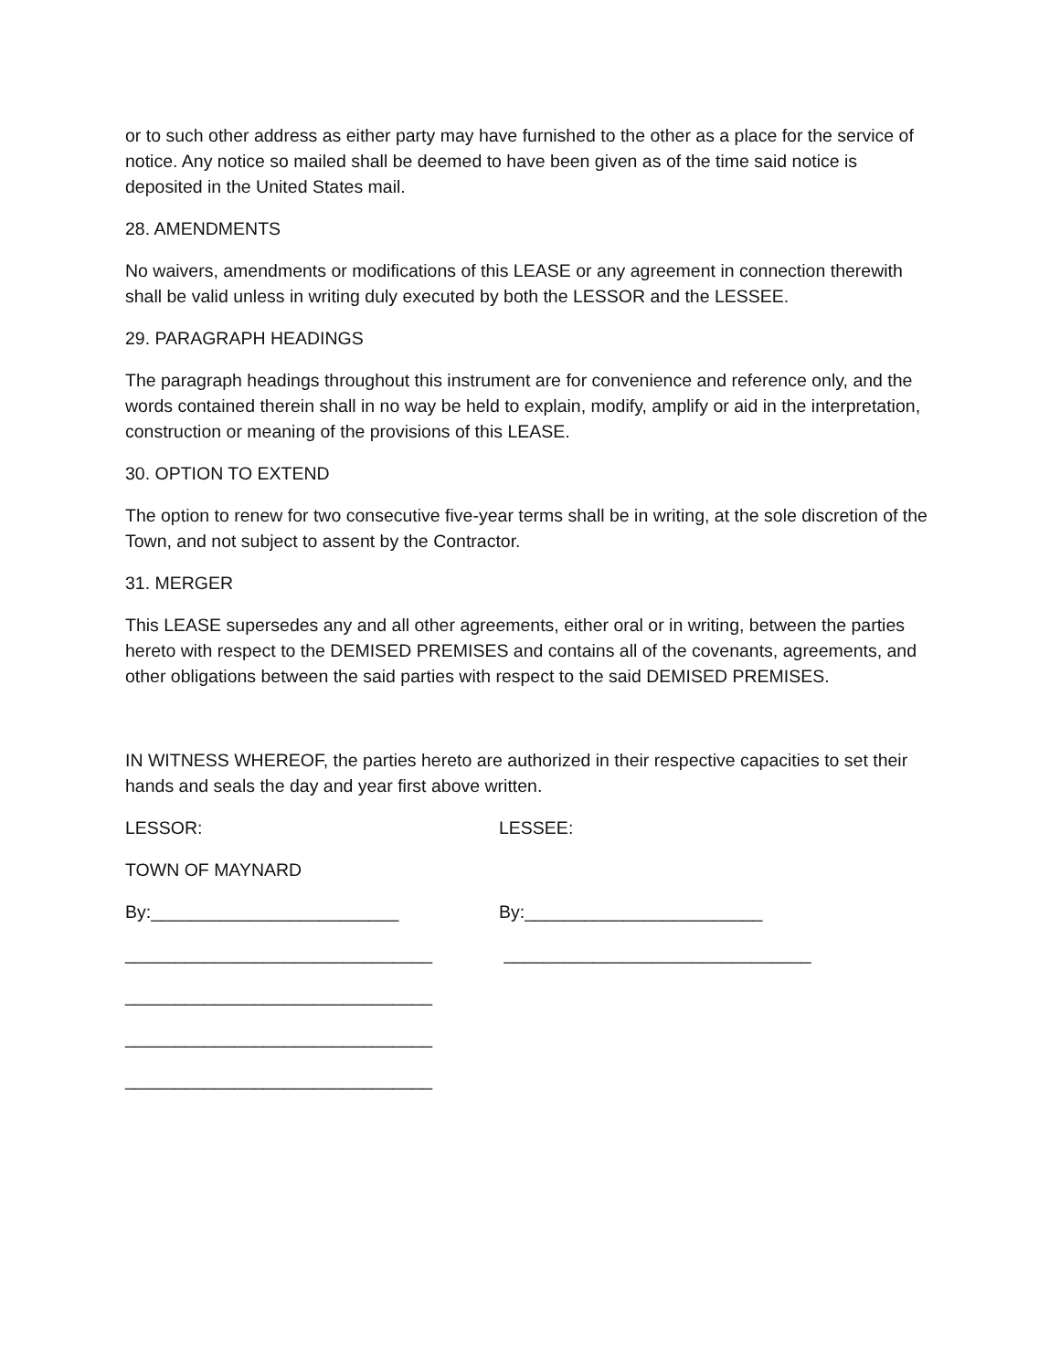or to such other address as either party may have furnished to the other as a place for the service of notice. Any notice so mailed shall be deemed to have been given as of the time said notice is deposited in the United States mail.
28. AMENDMENTS
No waivers, amendments or modifications of this LEASE or any agreement in connection therewith shall be valid unless in writing duly executed by both the LESSOR and the LESSEE.
29. PARAGRAPH HEADINGS
The paragraph headings throughout this instrument are for convenience and reference only, and the words contained therein shall in no way be held to explain, modify, amplify or aid in the interpretation, construction or meaning of the provisions of this LEASE.
30. OPTION TO EXTEND
The option to renew for two consecutive five-year terms shall be in writing, at the sole discretion of the Town, and not subject to assent by the Contractor.
31. MERGER
This LEASE supersedes any and all other agreements, either oral or in writing, between the parties hereto with respect to the DEMISED PREMISES and contains all of the covenants, agreements, and other obligations between the said parties with respect to the said DEMISED PREMISES.
IN WITNESS WHEREOF, the parties hereto are authorized in their respective capacities to set their hands and seals the day and year first above written.
LESSOR: LESSEE:
TOWN OF MAYNARD
By:_________________________ By:________________________
_______________________________ _______________________________
_______________________________
_______________________________
_______________________________